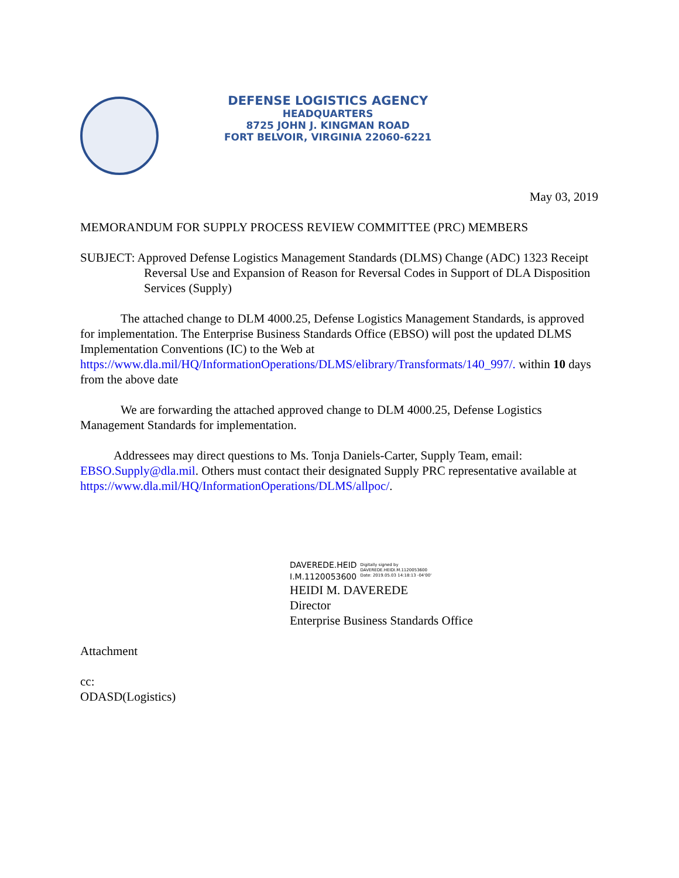DEFENSE LOGISTICS AGENCY
HEADQUARTERS
8725 JOHN J. KINGMAN ROAD
FORT BELVOIR, VIRGINIA 22060-6221
May 03, 2019
MEMORANDUM FOR SUPPLY PROCESS REVIEW COMMITTEE (PRC) MEMBERS
SUBJECT: Approved Defense Logistics Management Standards (DLMS) Change (ADC) 1323 Receipt Reversal Use and Expansion of Reason for Reversal Codes in Support of DLA Disposition Services (Supply)
The attached change to DLM 4000.25, Defense Logistics Management Standards, is approved for implementation. The Enterprise Business Standards Office (EBSO) will post the updated DLMS Implementation Conventions (IC) to the Web at https://www.dla.mil/HQ/InformationOperations/DLMS/elibrary/Transformats/140_997/. within 10 days from the above date
We are forwarding the attached approved change to DLM 4000.25, Defense Logistics Management Standards for implementation.
Addressees may direct questions to Ms. Tonja Daniels-Carter, Supply Team, email: EBSO.Supply@dla.mil. Others must contact their designated Supply PRC representative available at https://www.dla.mil/HQ/InformationOperations/DLMS/allpoc/.
DAVEREDE.HEID
I.M.1120053600
Digitally signed by
DAVEREDE.HEIDI.M.1120053600
Date: 2019.05.03 14:18:13 -04'00'
HEIDI M. DAVEREDE
Director
Enterprise Business Standards Office
Attachment
cc:
ODASD(Logistics)